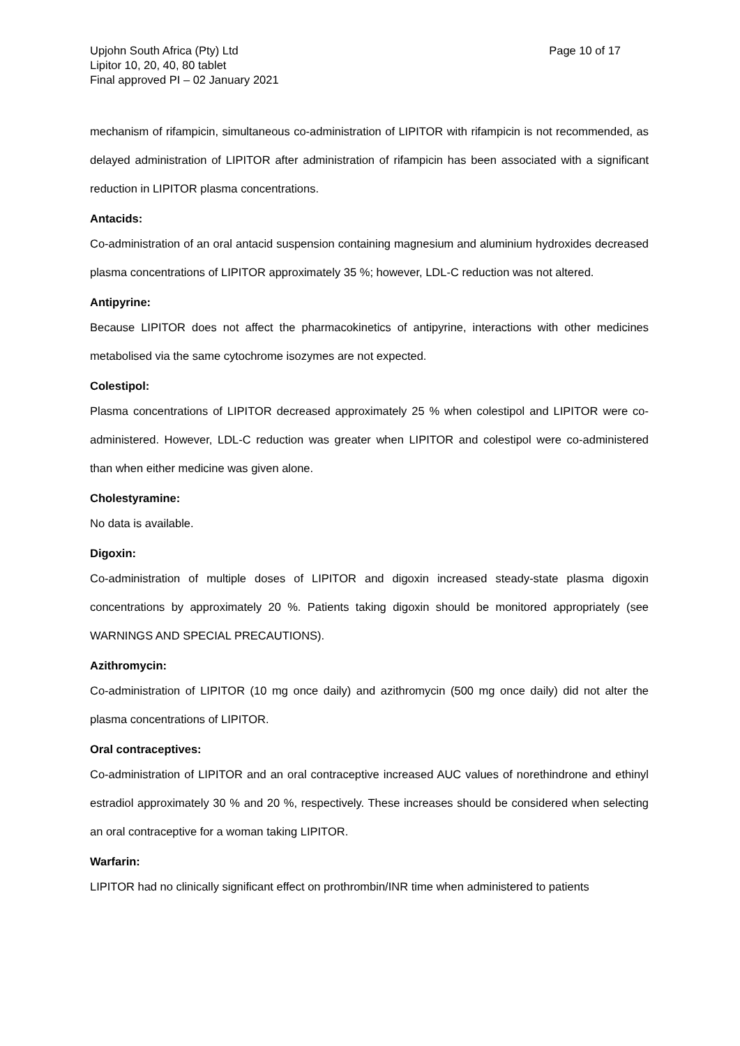Upjohn South Africa (Pty) Ltd
Lipitor 10, 20, 40, 80 tablet
Final approved PI – 02 January 2021
Page 10 of 17
mechanism of rifampicin, simultaneous co-administration of LIPITOR with rifampicin is not recommended, as delayed administration of LIPITOR after administration of rifampicin has been associated with a significant reduction in LIPITOR plasma concentrations.
Antacids:
Co-administration of an oral antacid suspension containing magnesium and aluminium hydroxides decreased plasma concentrations of LIPITOR approximately 35 %; however, LDL-C reduction was not altered.
Antipyrine:
Because LIPITOR does not affect the pharmacokinetics of antipyrine, interactions with other medicines metabolised via the same cytochrome isozymes are not expected.
Colestipol:
Plasma concentrations of LIPITOR decreased approximately 25 % when colestipol and LIPITOR were co-administered. However, LDL-C reduction was greater when LIPITOR and colestipol were co-administered than when either medicine was given alone.
Cholestyramine:
No data is available.
Digoxin:
Co-administration of multiple doses of LIPITOR and digoxin increased steady-state plasma digoxin concentrations by approximately 20 %. Patients taking digoxin should be monitored appropriately (see WARNINGS AND SPECIAL PRECAUTIONS).
Azithromycin:
Co-administration of LIPITOR (10 mg once daily) and azithromycin (500 mg once daily) did not alter the plasma concentrations of LIPITOR.
Oral contraceptives:
Co-administration of LIPITOR and an oral contraceptive increased AUC values of norethindrone and ethinyl estradiol approximately 30 % and 20 %, respectively. These increases should be considered when selecting an oral contraceptive for a woman taking LIPITOR.
Warfarin:
LIPITOR had no clinically significant effect on prothrombin/INR time when administered to patients